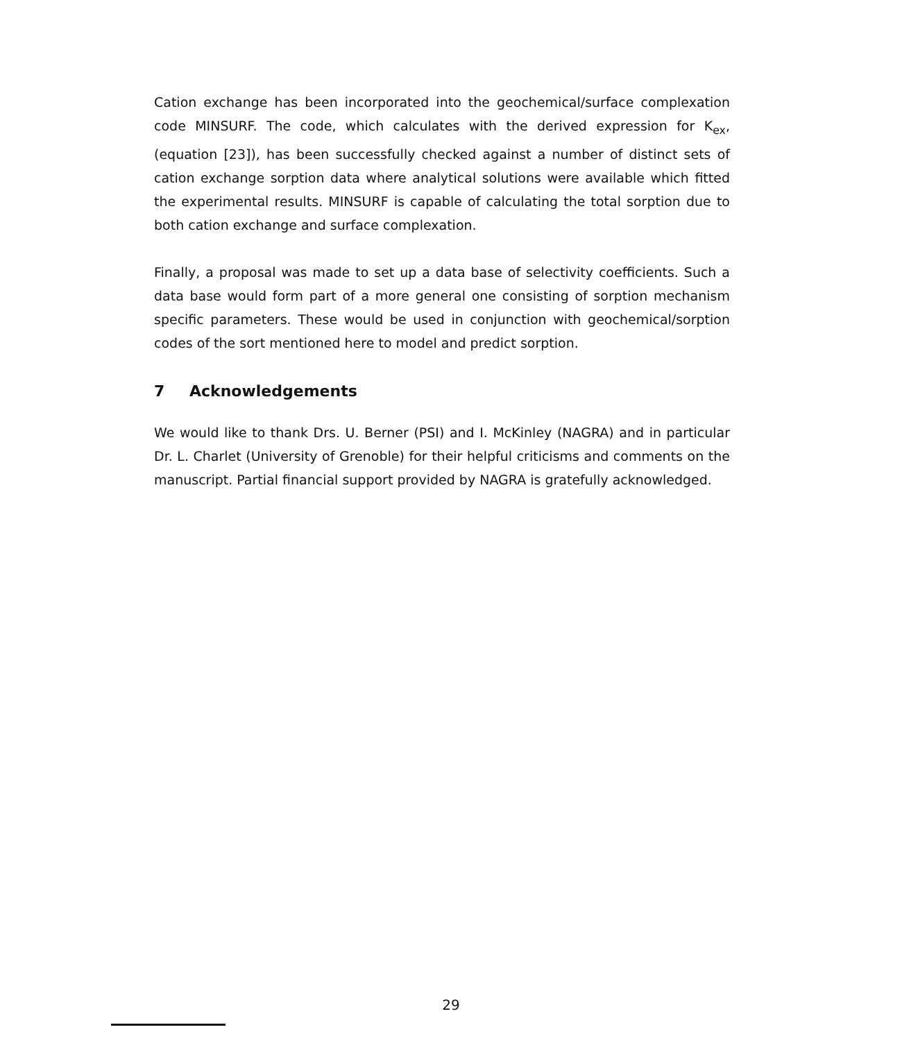Cation exchange has been incorporated into the geochemical/surface complexation code MINSURF. The code, which calculates with the derived expression for K<sub>ex</sub>, (equation [23]), has been successfully checked against a number of distinct sets of cation exchange sorption data where analytical solutions were available which fitted the experimental results. MINSURF is capable of calculating the total sorption due to both cation exchange and surface complexation.
Finally, a proposal was made to set up a data base of selectivity coefficients. Such a data base would form part of a more general one consisting of sorption mechanism specific parameters. These would be used in conjunction with geochemical/sorption codes of the sort mentioned here to model and predict sorption.
7 Acknowledgements
We would like to thank Drs. U. Berner (PSI) and I. McKinley (NAGRA) and in particular Dr. L. Charlet (University of Grenoble) for their helpful criticisms and comments on the manuscript. Partial financial support provided by NAGRA is gratefully acknowledged.
29